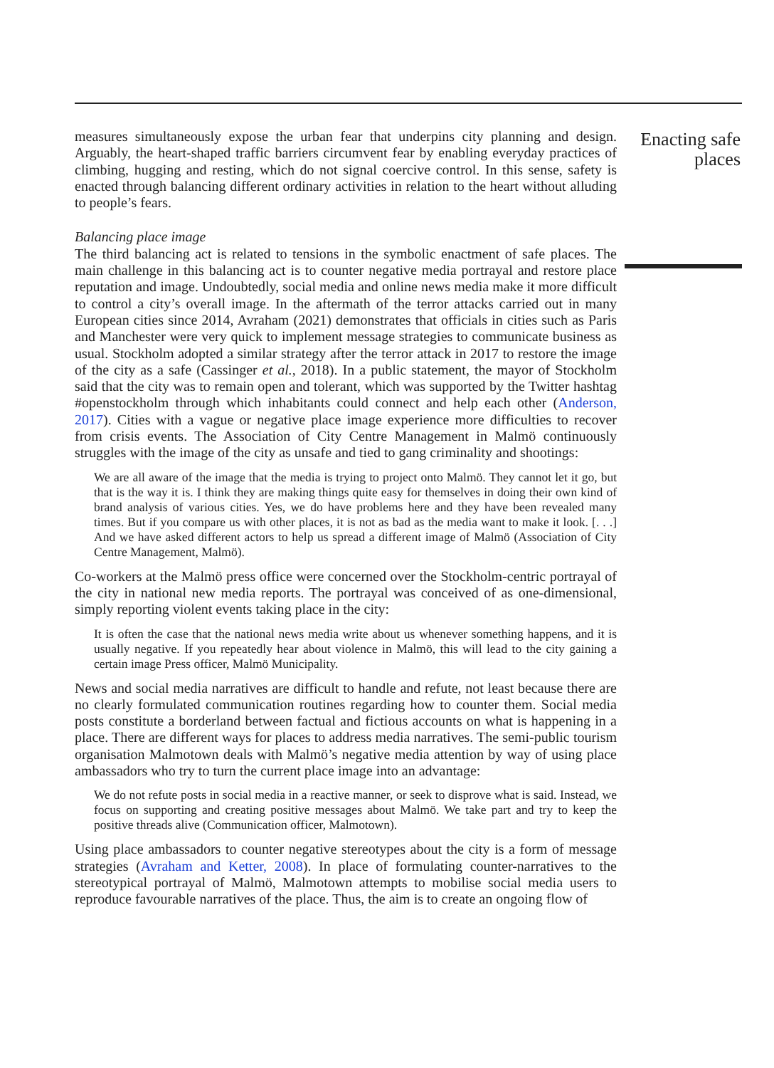measures simultaneously expose the urban fear that underpins city planning and design. Arguably, the heart-shaped traffic barriers circumvent fear by enabling everyday practices of climbing, hugging and resting, which do not signal coercive control. In this sense, safety is enacted through balancing different ordinary activities in relation to the heart without alluding to people’s fears.
Balancing place image
The third balancing act is related to tensions in the symbolic enactment of safe places. The main challenge in this balancing act is to counter negative media portrayal and restore place reputation and image. Undoubtedly, social media and online news media make it more difficult to control a city’s overall image. In the aftermath of the terror attacks carried out in many European cities since 2014, Avraham (2021) demonstrates that officials in cities such as Paris and Manchester were very quick to implement message strategies to communicate business as usual. Stockholm adopted a similar strategy after the terror attack in 2017 to restore the image of the city as a safe (Cassinger et al., 2018). In a public statement, the mayor of Stockholm said that the city was to remain open and tolerant, which was supported by the Twitter hashtag #openstockholm through which inhabitants could connect and help each other (Anderson, 2017). Cities with a vague or negative place image experience more difficulties to recover from crisis events. The Association of City Centre Management in Malmö continuously struggles with the image of the city as unsafe and tied to gang criminality and shootings:
We are all aware of the image that the media is trying to project onto Malmö. They cannot let it go, but that is the way it is. I think they are making things quite easy for themselves in doing their own kind of brand analysis of various cities. Yes, we do have problems here and they have been revealed many times. But if you compare us with other places, it is not as bad as the media want to make it look. [. . .] And we have asked different actors to help us spread a different image of Malmö (Association of City Centre Management, Malmö).
Co-workers at the Malmö press office were concerned over the Stockholm-centric portrayal of the city in national new media reports. The portrayal was conceived of as one-dimensional, simply reporting violent events taking place in the city:
It is often the case that the national news media write about us whenever something happens, and it is usually negative. If you repeatedly hear about violence in Malmö, this will lead to the city gaining a certain image Press officer, Malmö Municipality.
News and social media narratives are difficult to handle and refute, not least because there are no clearly formulated communication routines regarding how to counter them. Social media posts constitute a borderland between factual and fictious accounts on what is happening in a place. There are different ways for places to address media narratives. The semi-public tourism organisation Malmotown deals with Malmö’s negative media attention by way of using place ambassadors who try to turn the current place image into an advantage:
We do not refute posts in social media in a reactive manner, or seek to disprove what is said. Instead, we focus on supporting and creating positive messages about Malmö. We take part and try to keep the positive threads alive (Communication officer, Malmotown).
Using place ambassadors to counter negative stereotypes about the city is a form of message strategies (Avraham and Ketter, 2008). In place of formulating counter-narratives to the stereotypical portrayal of Malmö, Malmotown attempts to mobilise social media users to reproduce favourable narratives of the place. Thus, the aim is to create an ongoing flow of
Enacting safe places